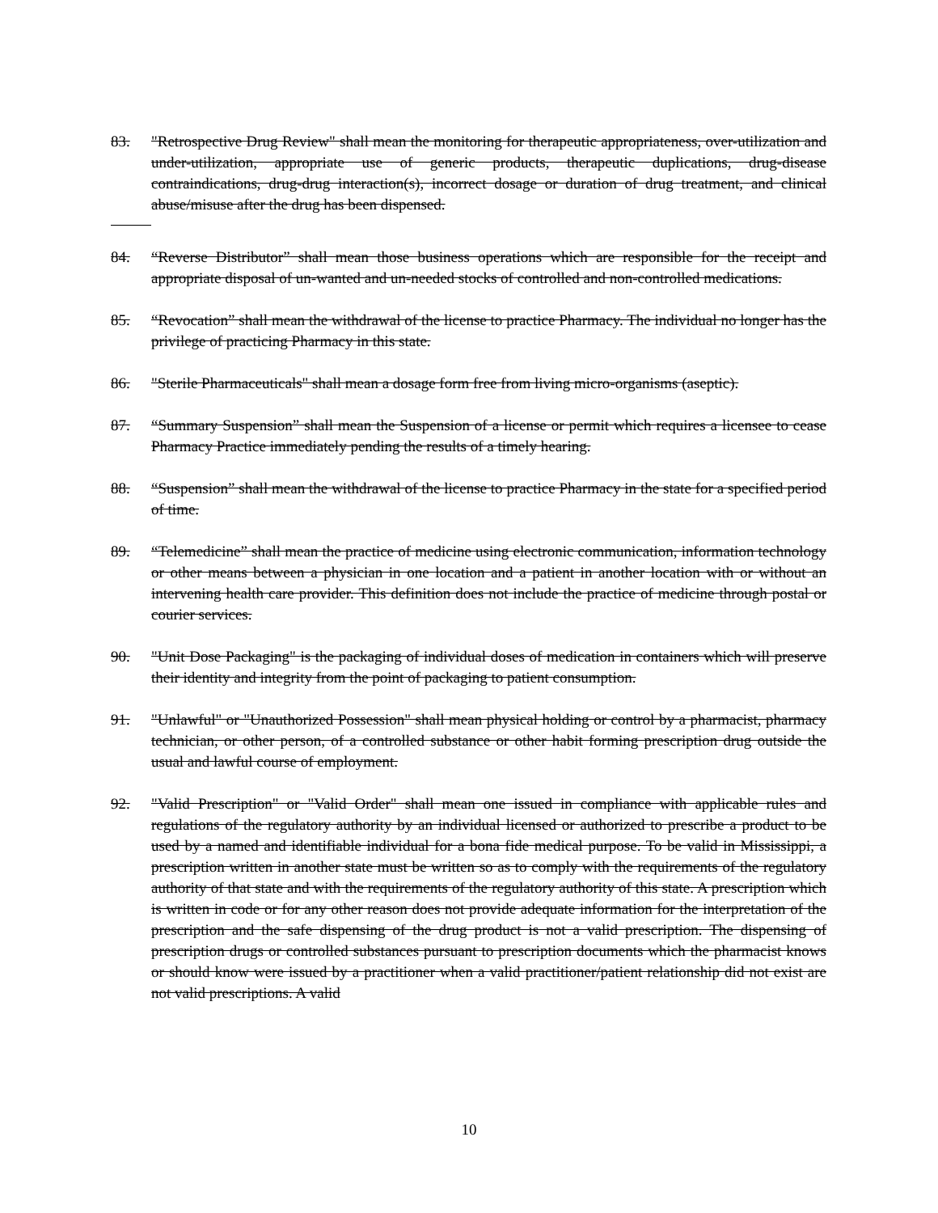83. "Retrospective Drug Review" shall mean the monitoring for therapeutic appropriateness, over-utilization and under-utilization, appropriate use of generic products, therapeutic duplications, drug-disease contraindications, drug-drug interaction(s), incorrect dosage or duration of drug treatment, and clinical abuse/misuse after the drug has been dispensed.
84. “Reverse Distributor” shall mean those business operations which are responsible for the receipt and appropriate disposal of un-wanted and un-needed stocks of controlled and non-controlled medications.
85. “Revocation” shall mean the withdrawal of the license to practice Pharmacy. The individual no longer has the privilege of practicing Pharmacy in this state.
86. "Sterile Pharmaceuticals" shall mean a dosage form free from living micro-organisms (aseptic).
87. “Summary Suspension” shall mean the Suspension of a license or permit which requires a licensee to cease Pharmacy Practice immediately pending the results of a timely hearing.
88. “Suspension” shall mean the withdrawal of the license to practice Pharmacy in the state for a specified period of time.
89. “Telemedicine” shall mean the practice of medicine using electronic communication, information technology or other means between a physician in one location and a patient in another location with or without an intervening health care provider. This definition does not include the practice of medicine through postal or courier services.
90. "Unit Dose Packaging" is the packaging of individual doses of medication in containers which will preserve their identity and integrity from the point of packaging to patient consumption.
91. "Unlawful" or "Unauthorized Possession" shall mean physical holding or control by a pharmacist, pharmacy technician, or other person, of a controlled substance or other habit forming prescription drug outside the usual and lawful course of employment.
92. "Valid Prescription" or "Valid Order" shall mean one issued in compliance with applicable rules and regulations of the regulatory authority by an individual licensed or authorized to prescribe a product to be used by a named and identifiable individual for a bona fide medical purpose. To be valid in Mississippi, a prescription written in another state must be written so as to comply with the requirements of the regulatory authority of that state and with the requirements of the regulatory authority of this state. A prescription which is written in code or for any other reason does not provide adequate information for the interpretation of the prescription and the safe dispensing of the drug product is not a valid prescription. The dispensing of prescription drugs or controlled substances pursuant to prescription documents which the pharmacist knows or should know were issued by a practitioner when a valid practitioner/patient relationship did not exist are not valid prescriptions. A valid
10